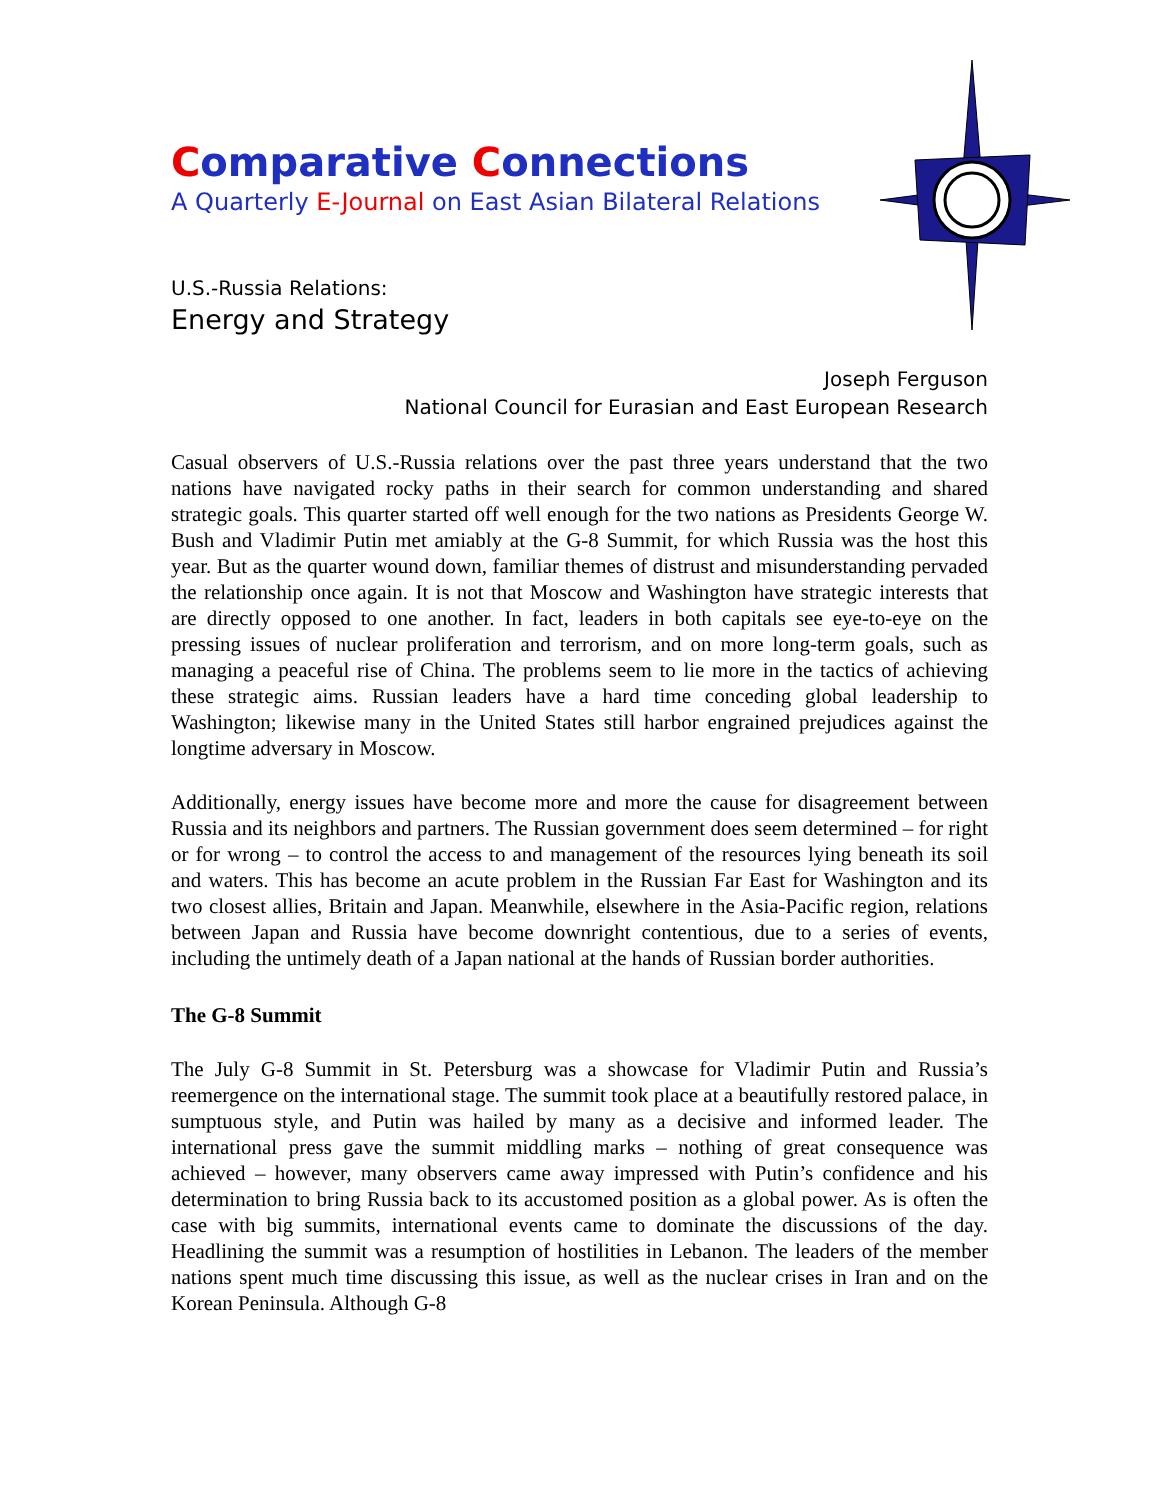Comparative Connections
A Quarterly E-Journal on East Asian Bilateral Relations
U.S.-Russia Relations:
Energy and Strategy
Joseph Ferguson
National Council for Eurasian and East European Research
Casual observers of U.S.-Russia relations over the past three years understand that the two nations have navigated rocky paths in their search for common understanding and shared strategic goals. This quarter started off well enough for the two nations as Presidents George W. Bush and Vladimir Putin met amiably at the G-8 Summit, for which Russia was the host this year. But as the quarter wound down, familiar themes of distrust and misunderstanding pervaded the relationship once again. It is not that Moscow and Washington have strategic interests that are directly opposed to one another. In fact, leaders in both capitals see eye-to-eye on the pressing issues of nuclear proliferation and terrorism, and on more long-term goals, such as managing a peaceful rise of China. The problems seem to lie more in the tactics of achieving these strategic aims. Russian leaders have a hard time conceding global leadership to Washington; likewise many in the United States still harbor engrained prejudices against the longtime adversary in Moscow.
Additionally, energy issues have become more and more the cause for disagreement between Russia and its neighbors and partners. The Russian government does seem determined – for right or for wrong – to control the access to and management of the resources lying beneath its soil and waters. This has become an acute problem in the Russian Far East for Washington and its two closest allies, Britain and Japan. Meanwhile, elsewhere in the Asia-Pacific region, relations between Japan and Russia have become downright contentious, due to a series of events, including the untimely death of a Japan national at the hands of Russian border authorities.
The G-8 Summit
The July G-8 Summit in St. Petersburg was a showcase for Vladimir Putin and Russia’s reemergence on the international stage. The summit took place at a beautifully restored palace, in sumptuous style, and Putin was hailed by many as a decisive and informed leader. The international press gave the summit middling marks – nothing of great consequence was achieved – however, many observers came away impressed with Putin’s confidence and his determination to bring Russia back to its accustomed position as a global power. As is often the case with big summits, international events came to dominate the discussions of the day. Headlining the summit was a resumption of hostilities in Lebanon. The leaders of the member nations spent much time discussing this issue, as well as the nuclear crises in Iran and on the Korean Peninsula. Although G-8